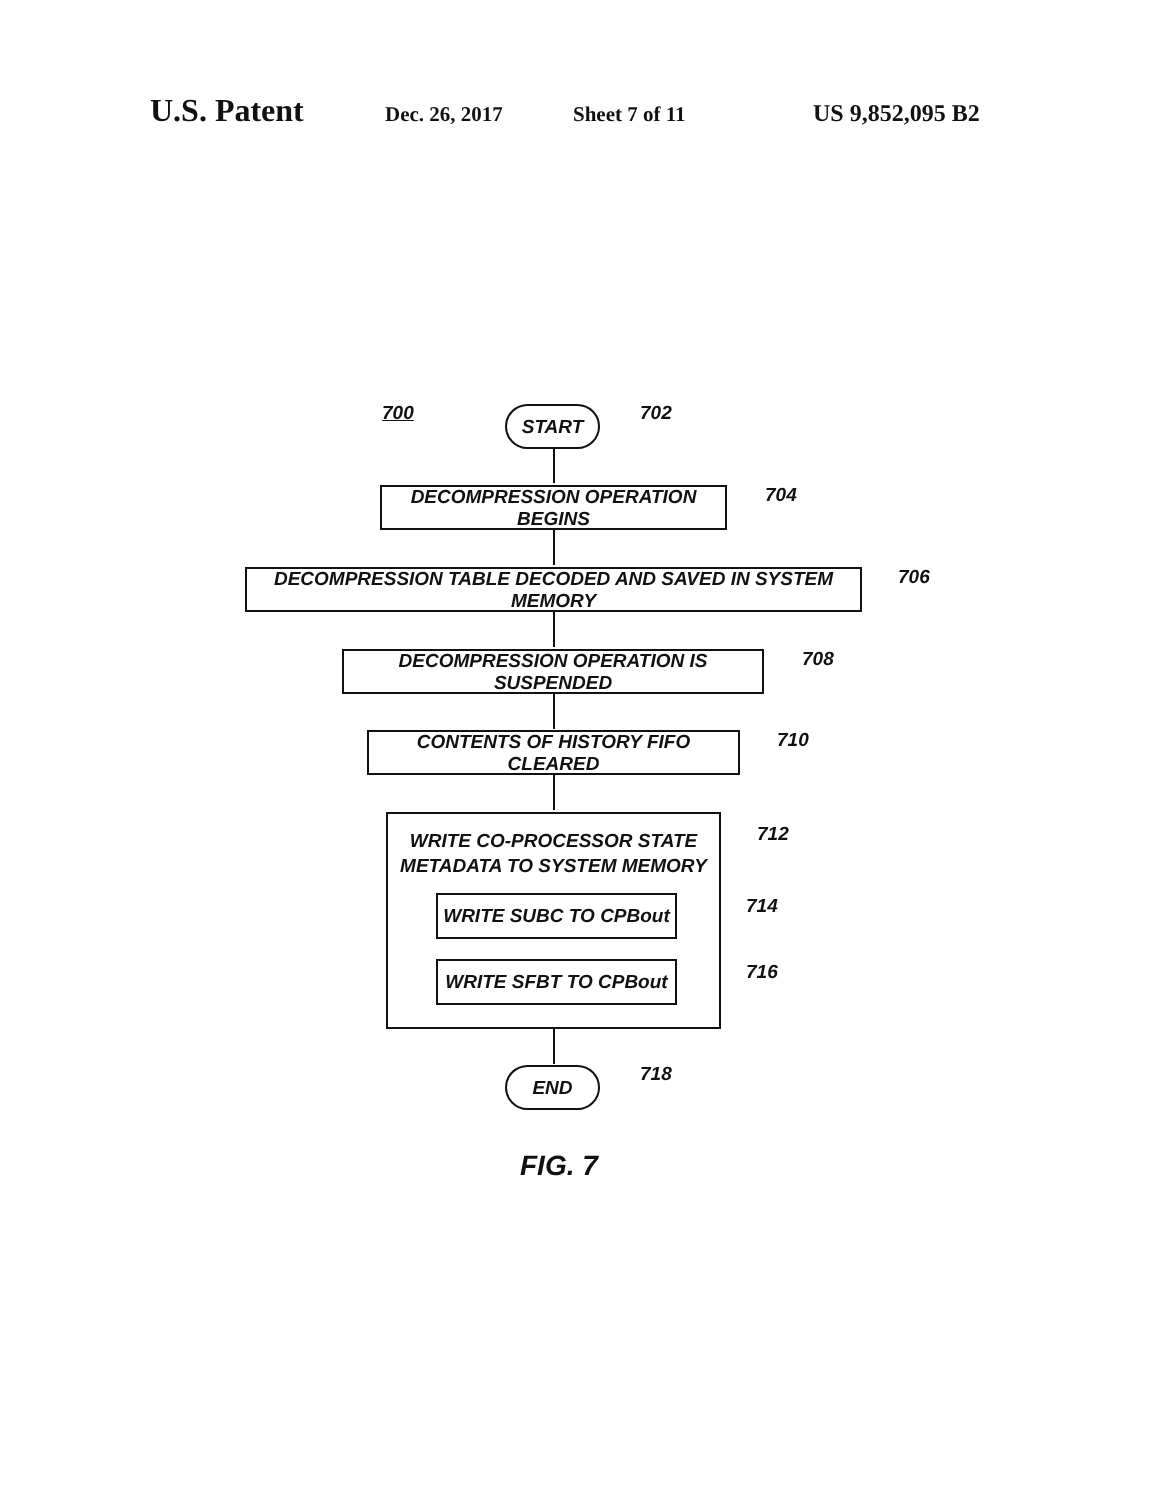U.S. Patent Dec. 26, 2017 Sheet 7 of 11 US 9,852,095 B2
700 START 702
DECOMPRESSION OPERATION BEGINS 704
DECOMPRESSION TABLE DECODED AND SAVED IN SYSTEM MEMORY 706
DECOMPRESSION OPERATION IS SUSPENDED 708
CONTENTS OF HISTORY FIFO CLEARED 710
WRITE CO-PROCESSOR STATE
METADATA TO SYSTEM MEMORY
712
WRITE SUBC TO CPBout 714
WRITE SFBT TO CPBout 716
END 718
FIG. 7